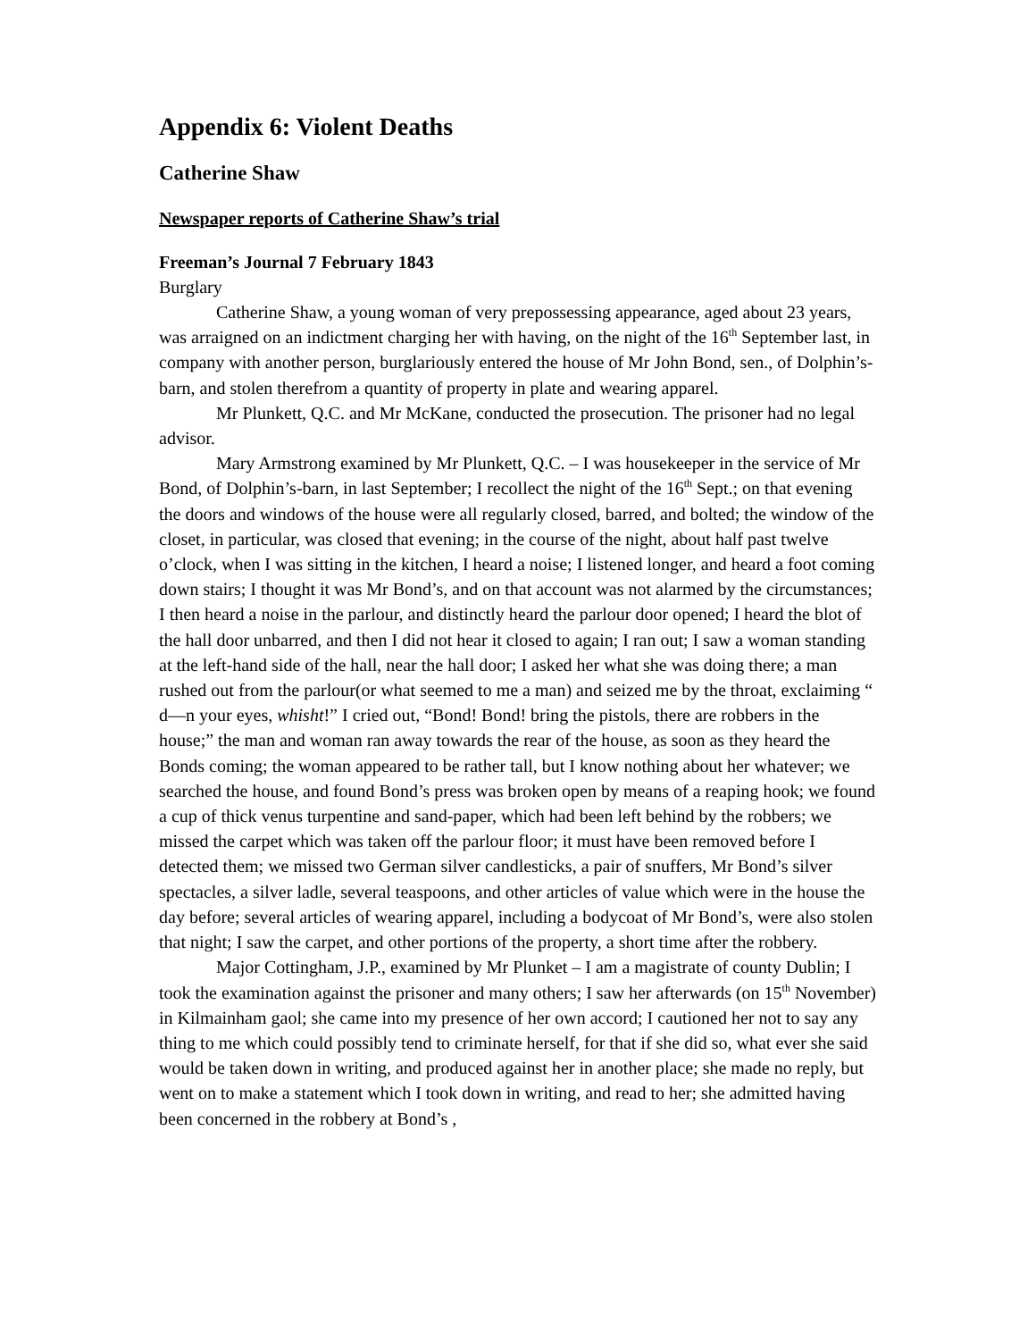Appendix 6: Violent Deaths
Catherine Shaw
Newspaper reports of Catherine Shaw’s trial
Freeman’s Journal 7 February 1843
Burglary
Catherine Shaw, a young woman of very prepossessing appearance, aged about 23 years, was arraigned on an indictment charging her with having, on the night of the 16<sup>th</sup> September last, in company with another person, burglariously entered the house of Mr John Bond, sen., of Dolphin’s-barn, and stolen therefrom a quantity of property in plate and wearing apparel.
Mr Plunkett, Q.C. and Mr McKane, conducted the prosecution. The prisoner had no legal advisor.
Mary Armstrong examined by Mr Plunkett, Q.C. – I was housekeeper in the service of Mr Bond, of Dolphin’s-barn, in last September; I recollect the night of the 16<sup>th</sup> Sept.; on that evening the doors and windows of the house were all regularly closed, barred, and bolted; the window of the closet, in particular, was closed that evening; in the course of the night, about half past twelve o’clock, when I was sitting in the kitchen, I heard a noise; I listened longer, and heard a foot coming down stairs; I thought it was Mr Bond’s, and on that account was not alarmed by the circumstances; I then heard a noise in the parlour, and distinctly heard the parlour door opened; I heard the blot of the hall door unbarred, and then I did not hear it closed to again; I ran out; I saw a woman standing at the left-hand side of the hall, near the hall door; I asked her what she was doing there; a man rushed out from the parlour(or what seemed to me a man) and seized me by the throat, exclaiming “ d—n your eyes, whisht!” I cried out, “Bond! Bond! bring the pistols, there are robbers in the house;” the man and woman ran away towards the rear of the house, as soon as they heard the Bonds coming; the woman appeared to be rather tall, but I know nothing about her whatever; we searched the house, and found Bond’s press was broken open by means of a reaping hook; we found a cup of thick venus turpentine and sand-paper, which had been left behind by the robbers; we missed the carpet which was taken off the parlour floor; it must have been removed before I detected them; we missed two German silver candlesticks, a pair of snuffers, Mr Bond’s silver spectacles, a silver ladle, several teaspoons, and other articles of value which were in the house the day before; several articles of wearing apparel, including a bodycoat of Mr Bond’s, were also stolen that night; I saw the carpet, and other portions of the property, a short time after the robbery.
Major Cottingham, J.P., examined by Mr Plunket – I am a magistrate of county Dublin; I took the examination against the prisoner and many others; I saw her afterwards (on 15<sup>th</sup> November) in Kilmainham gaol; she came into my presence of her own accord; I cautioned her not to say any thing to me which could possibly tend to criminate herself, for that if she did so, what ever she said would be taken down in writing, and produced against her in another place; she made no reply, but went on to make a statement which I took down in writing, and read to her; she admitted having been concerned in the robbery at Bond’s ,